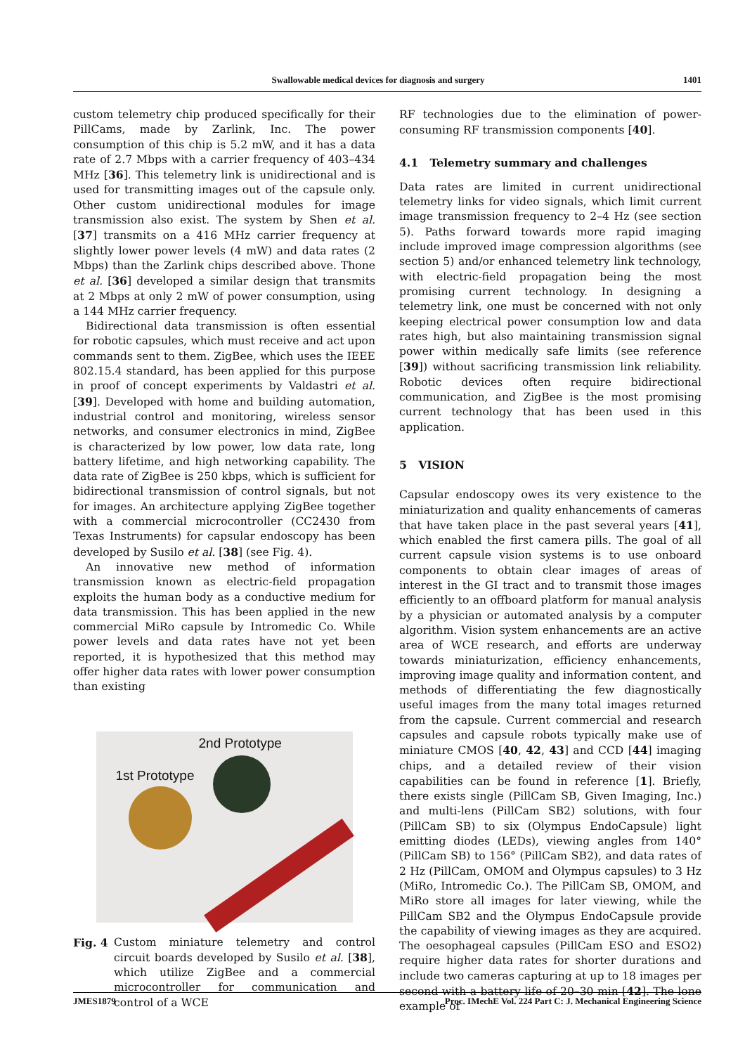Swallowable medical devices for diagnosis and surgery 1401
custom telemetry chip produced specifically for their PillCams, made by Zarlink, Inc. The power consumption of this chip is 5.2 mW, and it has a data rate of 2.7 Mbps with a carrier frequency of 403–434 MHz [36]. This telemetry link is unidirectional and is used for transmitting images out of the capsule only. Other custom unidirectional modules for image transmission also exist. The system by Shen et al. [37] transmits on a 416 MHz carrier frequency at slightly lower power levels (4 mW) and data rates (2 Mbps) than the Zarlink chips described above. Thone et al. [36] developed a similar design that transmits at 2 Mbps at only 2 mW of power consumption, using a 144 MHz carrier frequency.
Bidirectional data transmission is often essential for robotic capsules, which must receive and act upon commands sent to them. ZigBee, which uses the IEEE 802.15.4 standard, has been applied for this purpose in proof of concept experiments by Valdastri et al. [39]. Developed with home and building automation, industrial control and monitoring, wireless sensor networks, and consumer electronics in mind, ZigBee is characterized by low power, low data rate, long battery lifetime, and high networking capability. The data rate of ZigBee is 250 kbps, which is sufficient for bidirectional transmission of control signals, but not for images. An architecture applying ZigBee together with a commercial microcontroller (CC2430 from Texas Instruments) for capsular endoscopy has been developed by Susilo et al. [38] (see Fig. 4).
An innovative new method of information transmission known as electric-field propagation exploits the human body as a conductive medium for data transmission. This has been applied in the new commercial MiRo capsule by Intromedic Co. While power levels and data rates have not yet been reported, it is hypothesized that this method may offer higher data rates with lower power consumption than existing
2nd Prototype
1st Prototype
Fig. 4 Custom miniature telemetry and control circuit boards developed by Susilo et al. [38], which utilize ZigBee and a commercial microcontroller for communication and control of a WCE
RF technologies due to the elimination of power-consuming RF transmission components [40].
4.1 Telemetry summary and challenges
Data rates are limited in current unidirectional telemetry links for video signals, which limit current image transmission frequency to 2–4 Hz (see section 5). Paths forward towards more rapid imaging include improved image compression algorithms (see section 5) and/or enhanced telemetry link technology, with electric-field propagation being the most promising current technology. In designing a telemetry link, one must be concerned with not only keeping electrical power consumption low and data rates high, but also maintaining transmission signal power within medically safe limits (see reference [39]) without sacrificing transmission link reliability. Robotic devices often require bidirectional communication, and ZigBee is the most promising current technology that has been used in this application.
5 VISION
Capsular endoscopy owes its very existence to the miniaturization and quality enhancements of cameras that have taken place in the past several years [41], which enabled the first camera pills. The goal of all current capsule vision systems is to use onboard components to obtain clear images of areas of interest in the GI tract and to transmit those images efficiently to an offboard platform for manual analysis by a physician or automated analysis by a computer algorithm. Vision system enhancements are an active area of WCE research, and efforts are underway towards miniaturization, efficiency enhancements, improving image quality and information content, and methods of differentiating the few diagnostically useful images from the many total images returned from the capsule. Current commercial and research capsules and capsule robots typically make use of miniature CMOS [40, 42, 43] and CCD [44] imaging chips, and a detailed review of their vision capabilities can be found in reference [1]. Briefly, there exists single (PillCam SB, Given Imaging, Inc.) and multi-lens (PillCam SB2) solutions, with four (PillCam SB) to six (Olympus EndoCapsule) light emitting diodes (LEDs), viewing angles from 140° (PillCam SB) to 156° (PillCam SB2), and data rates of 2 Hz (PillCam, OMOM and Olympus capsules) to 3 Hz (MiRo, Intromedic Co.). The PillCam SB, OMOM, and MiRo store all images for later viewing, while the PillCam SB2 and the Olympus EndoCapsule provide the capability of viewing images as they are acquired. The oesophageal capsules (PillCam ESO and ESO2) require higher data rates for shorter durations and include two cameras capturing at up to 18 images per second with a battery life of 20–30 min [42]. The lone example of
JMES1879 Proc. IMechE Vol. 224 Part C: J. Mechanical Engineering Science